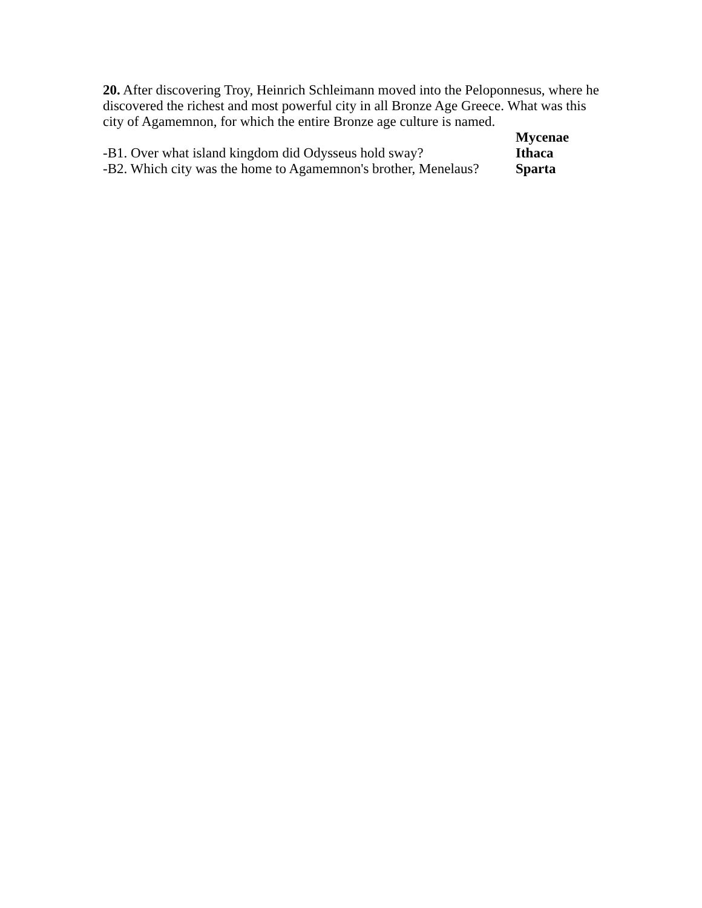20. After discovering Troy, Heinrich Schleimann moved into the Peloponnesus, where he discovered the richest and most powerful city in all Bronze Age Greece. What was this city of Agamemnon, for which the entire Bronze age culture is named.
Mycenae
-B1. Over what island kingdom did Odysseus hold sway? Ithaca
-B2. Which city was the home to Agamemnon's brother, Menelaus? Sparta